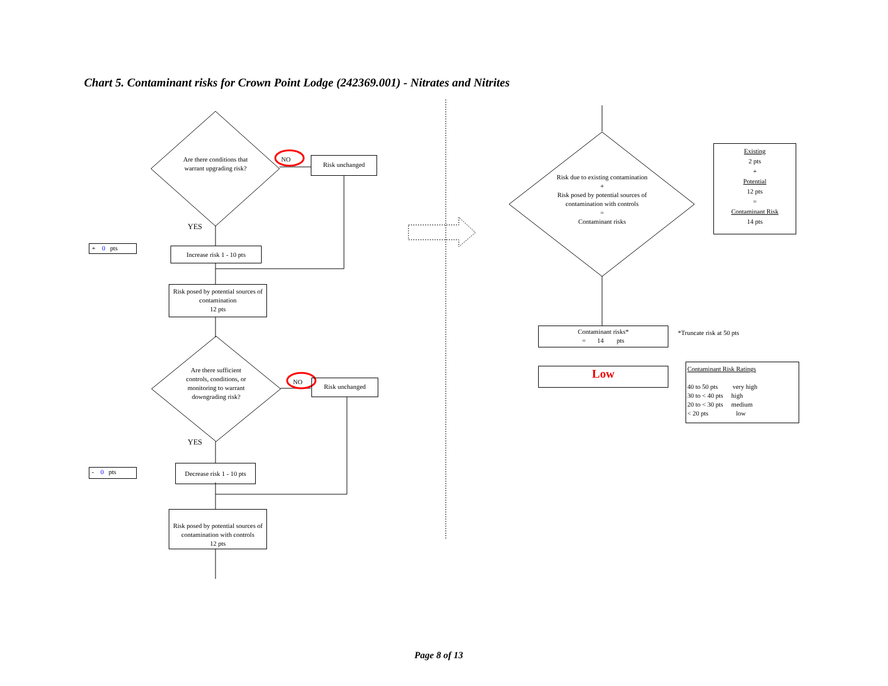Chart 5. Contaminant risks for Crown Point Lodge (242369.001) - Nitrates and Nitrites
Are there conditions that warrant upgrading risk?
NO Risk unchanged
YES
+ 0 pts
Increase risk 1 - 10 pts
Risk posed by potential sources of contamination
12 pts
Are there sufficient controls, conditions, or monitoring to warrant downgrading risk?
NO Risk unchanged
YES
- 0 pts
Decrease risk 1 - 10 pts
Risk posed by potential sources of contamination with controls
12 pts
Risk due to existing contamination
+
Risk posed by potential sources of contamination with controls
=
Contaminant risks
Existing
2 pts
+
Potential
12 pts
=
Contaminant Risk
14 pts
Contaminant risks*
= 14 pts
*Truncate risk at 50 pts
Low
Contaminant Risk Ratings
40 to 50 pts very high
30 to < 40 pts high
20 to < 30 pts medium
< 20 pts low
Page 8 of 13